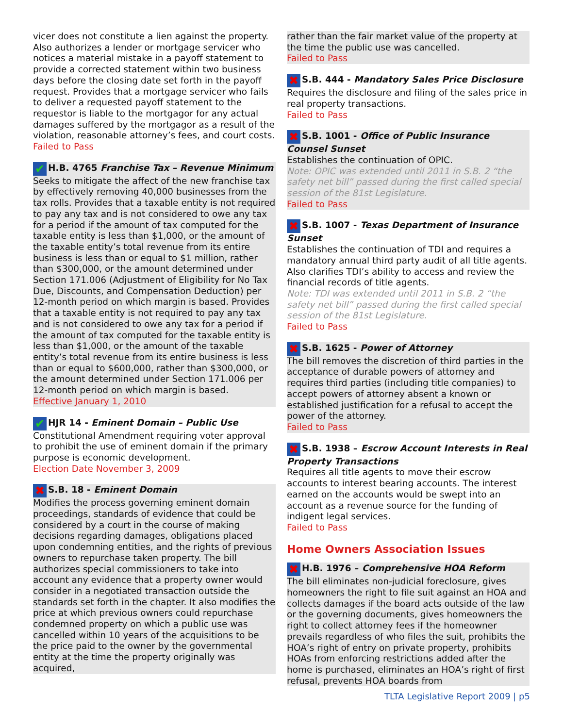vicer does not constitute a lien against the property. Also authorizes a lender or mortgage servicer who notices a material mistake in a payoff statement to provide a corrected statement within two business days before the closing date set forth in the payoff request. Provides that a mortgage servicer who fails to deliver a requested payoff statement to the requestor is liable to the mortgagor for any actual damages suffered by the mortgagor as a result of the violation, reasonable attorney’s fees, and court costs.
Failed to Pass
✔ H.B. 4765 Franchise Tax – Revenue Minimum
Seeks to mitigate the affect of the new franchise tax by effectively removing 40,000 businesses from the tax rolls. Provides that a taxable entity is not required to pay any tax and is not considered to owe any tax for a period if the amount of tax computed for the taxable entity is less than $1,000, or the amount of the taxable entity’s total revenue from its entire business is less than or equal to $1 million, rather than $300,000, or the amount determined under Section 171.006 (Adjustment of Eligibility for No Tax Due, Discounts, and Compensation Deduction) per 12-month period on which margin is based. Provides that a taxable entity is not required to pay any tax and is not considered to owe any tax for a period if the amount of tax computed for the taxable entity is less than $1,000, or the amount of the taxable entity’s total revenue from its entire business is less than or equal to $600,000, rather than $300,000, or the amount determined under Section 171.006 per 12-month period on which margin is based.
Effective January 1, 2010
✔ HJR 14 - Eminent Domain – Public Use
Constitutional Amendment requiring voter approval to prohibit the use of eminent domain if the primary purpose is economic development.
Election Date November 3, 2009
✖ S.B. 18 - Eminent Domain
Modifies the process governing eminent domain proceedings, standards of evidence that could be considered by a court in the course of making decisions regarding damages, obligations placed upon condemning entities, and the rights of previous owners to repurchase taken property. The bill authorizes special commissioners to take into account any evidence that a property owner would consider in a negotiated transaction outside the standards set forth in the chapter. It also modifies the price at which previous owners could repurchase condemned property on which a public use was cancelled within 10 years of the acquisitions to be the price paid to the owner by the governmental entity at the time the property originally was acquired,
rather than the fair market value of the property at the time the public use was cancelled.
Failed to Pass
✖ S.B. 444 - Mandatory Sales Price Disclosure
Requires the disclosure and filing of the sales price in real property transactions.
Failed to Pass
✖ S.B. 1001 - Office of Public Insurance Counsel Sunset
Establishes the continuation of OPIC.
Note: OPIC was extended until 2011 in S.B. 2 “the safety net bill” passed during the first called special session of the 81st Legislature.
Failed to Pass
✖ S.B. 1007 - Texas Department of Insurance Sunset
Establishes the continuation of TDI and requires a mandatory annual third party audit of all title agents. Also clarifies TDI’s ability to access and review the financial records of title agents.
Note: TDI was extended until 2011 in S.B. 2 “the safety net bill” passed during the first called special session of the 81st Legislature.
Failed to Pass
✖ S.B. 1625 - Power of Attorney
The bill removes the discretion of third parties in the acceptance of durable powers of attorney and requires third parties (including title companies) to accept powers of attorney absent a known or established justification for a refusal to accept the power of the attorney.
Failed to Pass
✖ S.B. 1938 – Escrow Account Interests in Real Property Transactions
Requires all title agents to move their escrow accounts to interest bearing accounts. The interest earned on the accounts would be swept into an account as a revenue source for the funding of indigent legal services.
Failed to Pass
Home Owners Association Issues
✖ H.B. 1976 – Comprehensive HOA Reform
The bill eliminates non-judicial foreclosure, gives homeowners the right to file suit against an HOA and collects damages if the board acts outside of the law or the governing documents, gives homeowners the right to collect attorney fees if the homeowner prevails regardless of who files the suit, prohibits the HOA’s right of entry on private property, prohibits HOAs from enforcing restrictions added after the home is purchased, eliminates an HOA’s right of first refusal, prevents HOA boards from
TLTA Legislative Report 2009 | p5